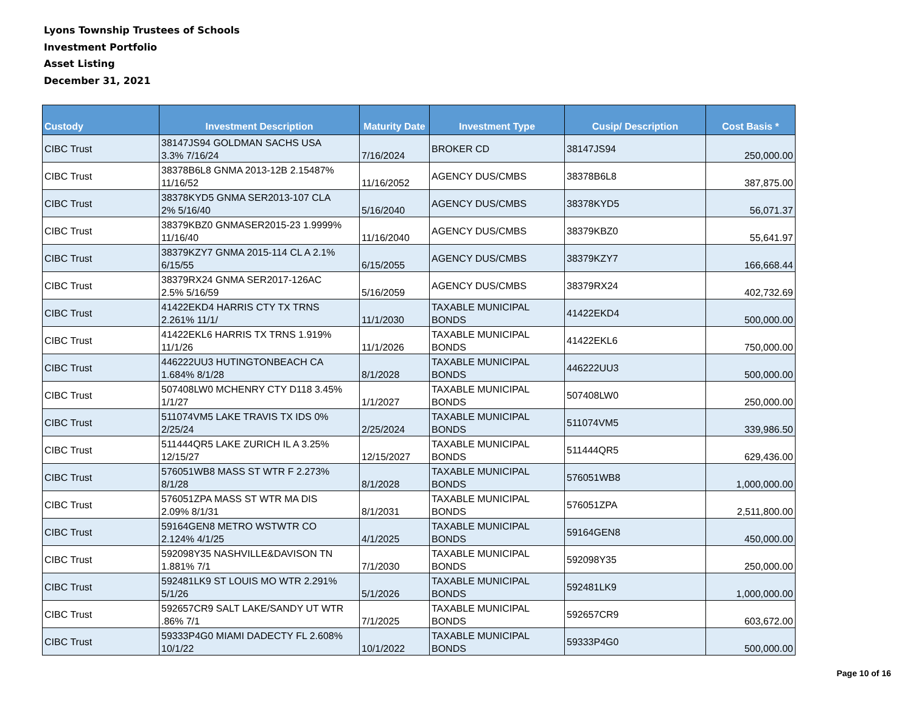Lyons Township Trustees of Schools
Investment Portfolio
Asset Listing
December 31, 2021
| Custody | Investment Description | Maturity Date | Investment Type | Cusip/ Description | Cost Basis * |
| --- | --- | --- | --- | --- | --- |
| CIBC Trust | 38147JS94 GOLDMAN SACHS USA 3.3% 7/16/24 | 7/16/2024 | BROKER CD | 38147JS94 | 250,000.00 |
| CIBC Trust | 38378B6L8 GNMA 2013-12B 2.15487% 11/16/52 | 11/16/2052 | AGENCY DUS/CMBS | 38378B6L8 | 387,875.00 |
| CIBC Trust | 38378KYD5 GNMA SER2013-107 CLA 2% 5/16/40 | 5/16/2040 | AGENCY DUS/CMBS | 38378KYD5 | 56,071.37 |
| CIBC Trust | 38379KBZ0 GNMASER2015-23 1.9999% 11/16/40 | 11/16/2040 | AGENCY DUS/CMBS | 38379KBZ0 | 55,641.97 |
| CIBC Trust | 38379KZY7 GNMA 2015-114 CL A 2.1% 6/15/55 | 6/15/2055 | AGENCY DUS/CMBS | 38379KZY7 | 166,668.44 |
| CIBC Trust | 38379RX24 GNMA SER2017-126AC 2.5% 5/16/59 | 5/16/2059 | AGENCY DUS/CMBS | 38379RX24 | 402,732.69 |
| CIBC Trust | 41422EKD4 HARRIS CTY TX TRNS 2.261% 11/1/ | 11/1/2030 | TAXABLE MUNICIPAL BONDS | 41422EKD4 | 500,000.00 |
| CIBC Trust | 41422EKL6 HARRIS TX TRNS 1.919% 11/1/26 | 11/1/2026 | TAXABLE MUNICIPAL BONDS | 41422EKL6 | 750,000.00 |
| CIBC Trust | 446222UU3 HUTINGTONBEACH CA 1.684% 8/1/28 | 8/1/2028 | TAXABLE MUNICIPAL BONDS | 446222UU3 | 500,000.00 |
| CIBC Trust | 507408LW0 MCHENRY CTY D118 3.45% 1/1/27 | 1/1/2027 | TAXABLE MUNICIPAL BONDS | 507408LW0 | 250,000.00 |
| CIBC Trust | 511074VM5 LAKE TRAVIS TX IDS 0% 2/25/24 | 2/25/2024 | TAXABLE MUNICIPAL BONDS | 511074VM5 | 339,986.50 |
| CIBC Trust | 511444QR5 LAKE ZURICH IL A 3.25% 12/15/27 | 12/15/2027 | TAXABLE MUNICIPAL BONDS | 511444QR5 | 629,436.00 |
| CIBC Trust | 576051WB8 MASS ST WTR F 2.273% 8/1/28 | 8/1/2028 | TAXABLE MUNICIPAL BONDS | 576051WB8 | 1,000,000.00 |
| CIBC Trust | 576051ZPA MASS ST WTR MA DIS 2.09% 8/1/31 | 8/1/2031 | TAXABLE MUNICIPAL BONDS | 576051ZPA | 2,511,800.00 |
| CIBC Trust | 59164GEN8 METRO WSTWTR CO 2.124% 4/1/25 | 4/1/2025 | TAXABLE MUNICIPAL BONDS | 59164GEN8 | 450,000.00 |
| CIBC Trust | 592098Y35 NASHVILLE&DAVISON TN 1.881% 7/1 | 7/1/2030 | TAXABLE MUNICIPAL BONDS | 592098Y35 | 250,000.00 |
| CIBC Trust | 592481LK9 ST LOUIS MO WTR 2.291% 5/1/26 | 5/1/2026 | TAXABLE MUNICIPAL BONDS | 592481LK9 | 1,000,000.00 |
| CIBC Trust | 592657CR9 SALT LAKE/SANDY UT WTR .86% 7/1 | 7/1/2025 | TAXABLE MUNICIPAL BONDS | 592657CR9 | 603,672.00 |
| CIBC Trust | 59333P4G0 MIAMI DADECTY FL 2.608% 10/1/22 | 10/1/2022 | TAXABLE MUNICIPAL BONDS | 59333P4G0 | 500,000.00 |
Page 10 of 16